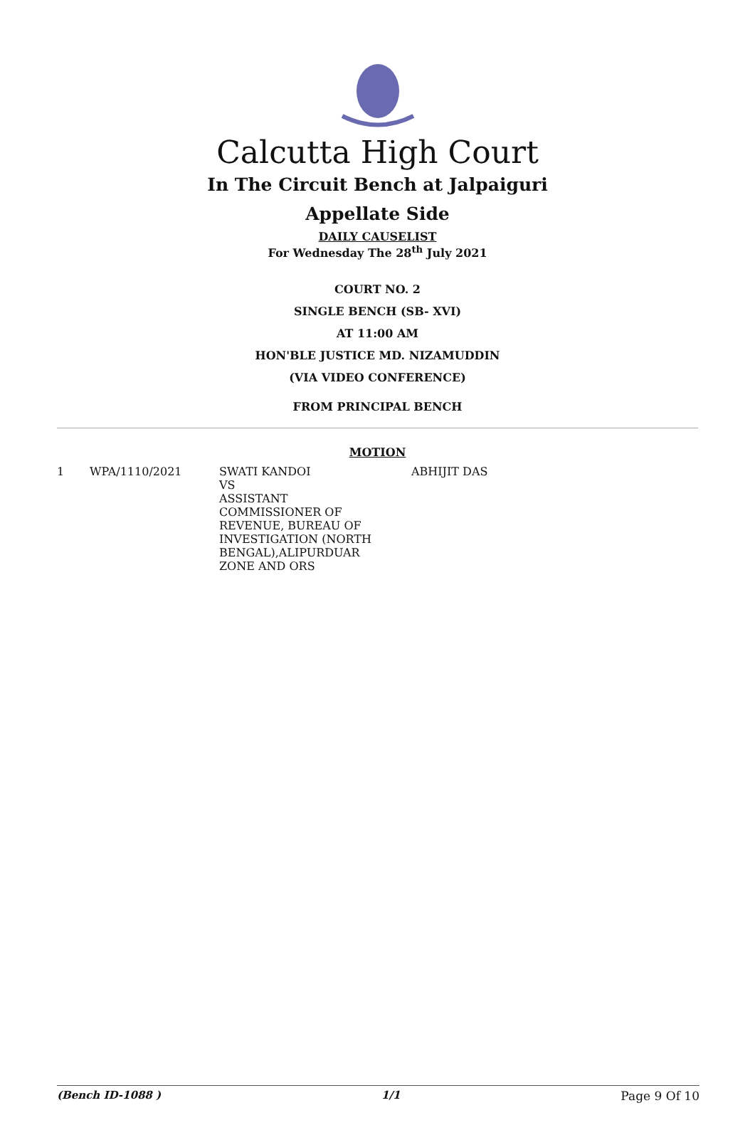Calcutta High Court
In The Circuit Bench at Jalpaiguri
Appellate Side
DAILY CAUSELIST
For Wednesday The 28<sup>th</sup> July 2021
COURT NO. 2
SINGLE BENCH (SB- XVI)
AT 11:00 AM
HON'BLE JUSTICE MD. NIZAMUDDIN
(VIA VIDEO CONFERENCE)
FROM PRINCIPAL BENCH
MOTION
| 1 | WPA/1110/2021 | SWATI KANDOI VS ASSISTANT COMMISSIONER OF REVENUE, BUREAU OF INVESTIGATION (NORTH BENGAL),ALIPURDUAR ZONE AND ORS | ABHIJIT DAS |
(Bench ID-1088 ) 1/1 Page 9 Of 10